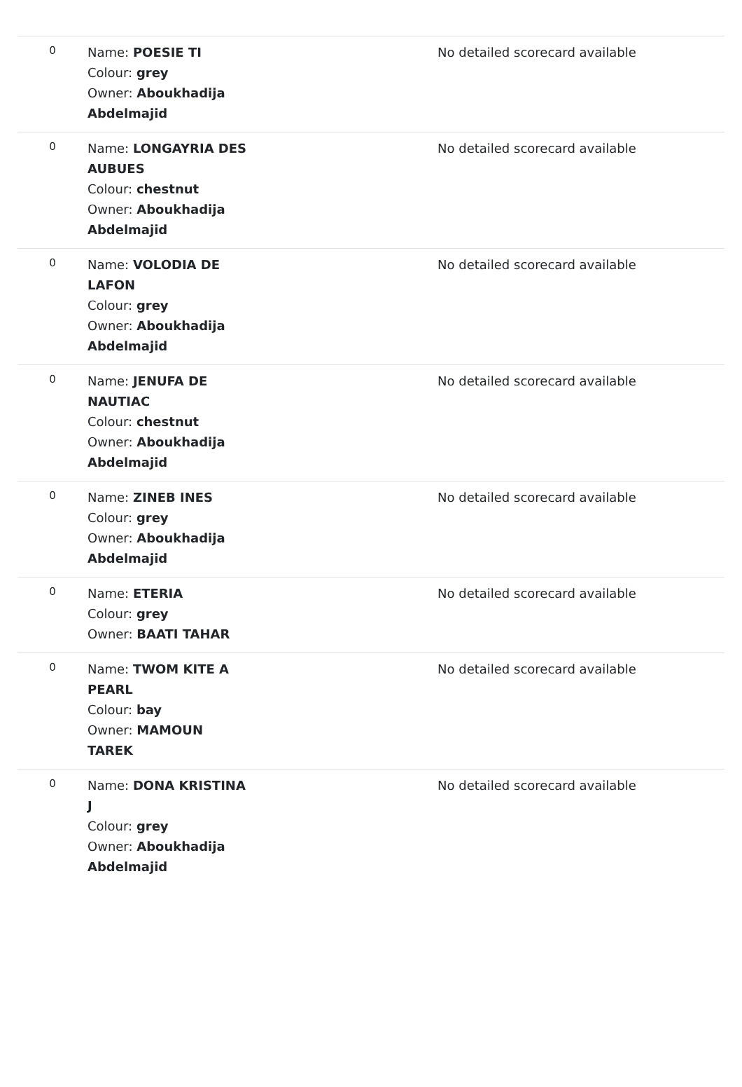| 0 | Name: POESIE TI Colour: grey Owner: Aboukhadija Abdelmajid | No detailed scorecard available |
| 0 | Name: LONGAYRIA DES AUBUES Colour: chestnut Owner: Aboukhadija Abdelmajid | No detailed scorecard available |
| 0 | Name: VOLODIA DE LAFON Colour: grey Owner: Aboukhadija Abdelmajid | No detailed scorecard available |
| 0 | Name: JENUFA DE NAUTIAC Colour: chestnut Owner: Aboukhadija Abdelmajid | No detailed scorecard available |
| 0 | Name: ZINEB INES Colour: grey Owner: Aboukhadija Abdelmajid | No detailed scorecard available |
| 0 | Name: ETERIA Colour: grey Owner: BAATI TAHAR | No detailed scorecard available |
| 0 | Name: TWOM KITE A PEARL Colour: bay Owner: MAMOUN TAREK | No detailed scorecard available |
| 0 | Name: DONA KRISTINA J Colour: grey Owner: Aboukhadija Abdelmajid | No detailed scorecard available |